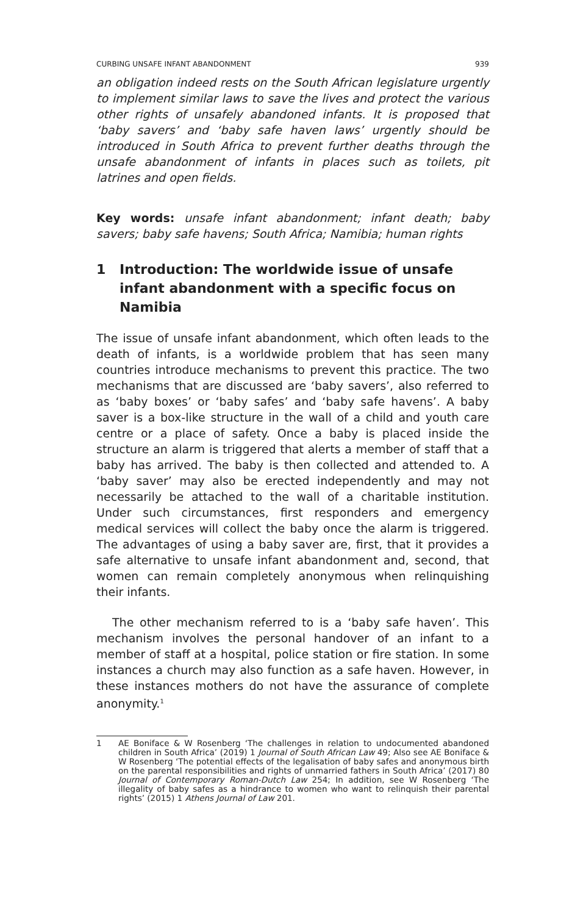CURBING UNSAFE INFANT ABANDONMENT 939
an obligation indeed rests on the South African legislature urgently to implement similar laws to save the lives and protect the various other rights of unsafely abandoned infants. It is proposed that ‘baby savers’ and ‘baby safe haven laws’ urgently should be introduced in South Africa to prevent further deaths through the unsafe abandonment of infants in places such as toilets, pit latrines and open fields.
Key words: unsafe infant abandonment; infant death; baby savers; baby safe havens; South Africa; Namibia; human rights
1 Introduction: The worldwide issue of unsafe infant abandonment with a specific focus on Namibia
The issue of unsafe infant abandonment, which often leads to the death of infants, is a worldwide problem that has seen many countries introduce mechanisms to prevent this practice. The two mechanisms that are discussed are ‘baby savers’, also referred to as ‘baby boxes’ or ‘baby safes’ and ‘baby safe havens’. A baby saver is a box-like structure in the wall of a child and youth care centre or a place of safety. Once a baby is placed inside the structure an alarm is triggered that alerts a member of staff that a baby has arrived. The baby is then collected and attended to. A ‘baby saver’ may also be erected independently and may not necessarily be attached to the wall of a charitable institution. Under such circumstances, first responders and emergency medical services will collect the baby once the alarm is triggered. The advantages of using a baby saver are, first, that it provides a safe alternative to unsafe infant abandonment and, second, that women can remain completely anonymous when relinquishing their infants.
The other mechanism referred to is a ‘baby safe haven’. This mechanism involves the personal handover of an infant to a member of staff at a hospital, police station or fire station. In some instances a church may also function as a safe haven. However, in these instances mothers do not have the assurance of complete anonymity.<sup>1</sup>
1 AE Boniface & W Rosenberg ‘The challenges in relation to undocumented abandoned children in South Africa’ (2019) 1 Journal of South African Law 49; Also see AE Boniface & W Rosenberg ‘The potential effects of the legalisation of baby safes and anonymous birth on the parental responsibilities and rights of unmarried fathers in South Africa’ (2017) 80 Journal of Contemporary Roman-Dutch Law 254; In addition, see W Rosenberg ‘The illegality of baby safes as a hindrance to women who want to relinquish their parental rights’ (2015) 1 Athens Journal of Law 201.